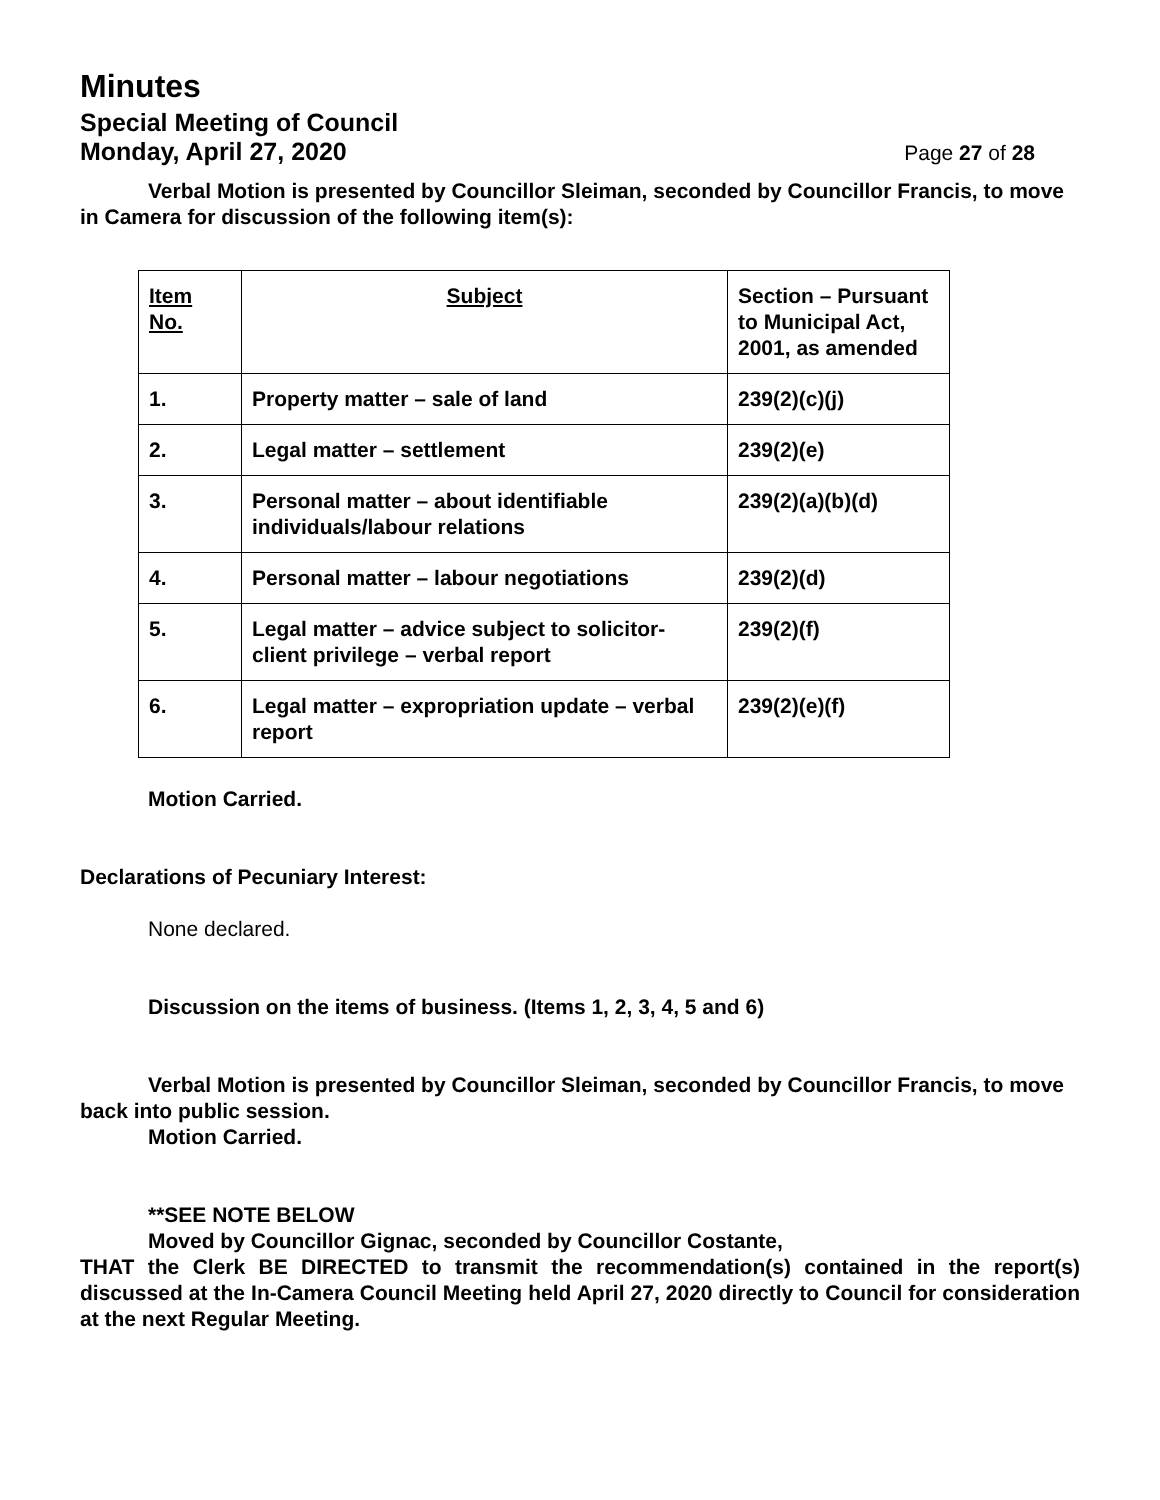Minutes
Special Meeting of Council
Monday, April 27, 2020
Page 27 of 28
Verbal Motion is presented by Councillor Sleiman, seconded by Councillor Francis, to move in Camera for discussion of the following item(s):
| Item No. | Subject | Section – Pursuant to Municipal Act, 2001, as amended |
| --- | --- | --- |
| 1. | Property matter – sale of land | 239(2)(c)(j) |
| 2. | Legal matter – settlement | 239(2)(e) |
| 3. | Personal matter – about identifiable individuals/labour relations | 239(2)(a)(b)(d) |
| 4. | Personal matter – labour negotiations | 239(2)(d) |
| 5. | Legal matter – advice subject to solicitor-client privilege – verbal report | 239(2)(f) |
| 6. | Legal matter – expropriation update – verbal report | 239(2)(e)(f) |
Motion Carried.
Declarations of Pecuniary Interest:
None declared.
Discussion on the items of business. (Items 1, 2, 3, 4, 5 and 6)
Verbal Motion is presented by Councillor Sleiman, seconded by Councillor Francis, to move back into public session.
Motion Carried.
**SEE NOTE BELOW
Moved by Councillor Gignac, seconded by Councillor Costante,
THAT the Clerk BE DIRECTED to transmit the recommendation(s) contained in the report(s) discussed at the In-Camera Council Meeting held April 27, 2020 directly to Council for consideration at the next Regular Meeting.